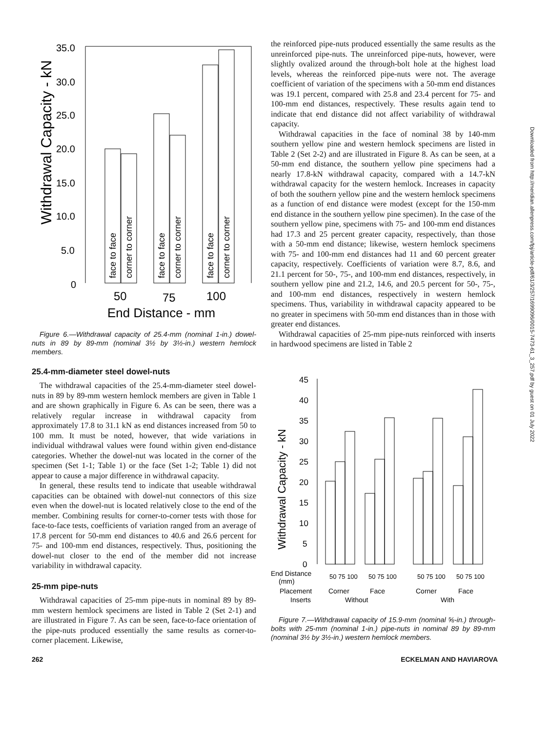Downloaded from http://meridian.allenpress.com/fpj/article-pdf/61/3/257/1699096/0015-7473-61_3_257.pdf by guest on 01 July 2022
Withdrawal Capacity - kN
35.0
30.0
25.0
20.0
15.0
10.0
5.0
0
face to face
corner to corner
face to face
corner to corner
face to face
corner to corner
50
75
100
End Distance - mm
Figure 6.—Withdrawal capacity of 25.4-mm (nominal 1-in.) dowel-nuts in 89 by 89-mm (nominal 3½ by 3½-in.) western hemlock members.
25.4-mm-diameter steel dowel-nuts
The withdrawal capacities of the 25.4-mm-diameter steel dowel-nuts in 89 by 89-mm western hemlock members are given in Table 1 and are shown graphically in Figure 6. As can be seen, there was a relatively regular increase in withdrawal capacity from approximately 17.8 to 31.1 kN as end distances increased from 50 to 100 mm. It must be noted, however, that wide variations in individual withdrawal values were found within given end-distance categories. Whether the dowel-nut was located in the corner of the specimen (Set 1-1; Table 1) or the face (Set 1-2; Table 1) did not appear to cause a major difference in withdrawal capacity.
In general, these results tend to indicate that useable withdrawal capacities can be obtained with dowel-nut connectors of this size even when the dowel-nut is located relatively close to the end of the member. Combining results for corner-to-corner tests with those for face-to-face tests, coefficients of variation ranged from an average of 17.8 percent for 50-mm end distances to 40.6 and 26.6 percent for 75- and 100-mm end distances, respectively. Thus, positioning the dowel-nut closer to the end of the member did not increase variability in withdrawal capacity.
25-mm pipe-nuts
Withdrawal capacities of 25-mm pipe-nuts in nominal 89 by 89-mm western hemlock specimens are listed in Table 2 (Set 2-1) and are illustrated in Figure 7. As can be seen, face-to-face orientation of the pipe-nuts produced essentially the same results as corner-to-corner placement. Likewise,
the reinforced pipe-nuts produced essentially the same results as the unreinforced pipe-nuts. The unreinforced pipe-nuts, however, were slightly ovalized around the through-bolt hole at the highest load levels, whereas the reinforced pipe-nuts were not. The average coefficient of variation of the specimens with a 50-mm end distances was 19.1 percent, compared with 25.8 and 23.4 percent for 75- and 100-mm end distances, respectively. These results again tend to indicate that end distance did not affect variability of withdrawal capacity.
Withdrawal capacities in the face of nominal 38 by 140-mm southern yellow pine and western hemlock specimens are listed in Table 2 (Set 2-2) and are illustrated in Figure 8. As can be seen, at a 50-mm end distance, the southern yellow pine specimens had a nearly 17.8-kN withdrawal capacity, compared with a 14.7-kN withdrawal capacity for the western hemlock. Increases in capacity of both the southern yellow pine and the western hemlock specimens as a function of end distance were modest (except for the 150-mm end distance in the southern yellow pine specimen). In the case of the southern yellow pine, specimens with 75- and 100-mm end distances had 17.3 and 25 percent greater capacity, respectively, than those with a 50-mm end distance; likewise, western hemlock specimens with 75- and 100-mm end distances had 11 and 60 percent greater capacity, respectively. Coefficients of variation were 8.7, 8.6, and 21.1 percent for 50-, 75-, and 100-mm end distances, respectively, in southern yellow pine and 21.2, 14.6, and 20.5 percent for 50-, 75-, and 100-mm end distances, respectively in western hemlock specimens. Thus, variability in withdrawal capacity appeared to be no greater in specimens with 50-mm end distances than in those with greater end distances.
Withdrawal capacities of 25-mm pipe-nuts reinforced with inserts in hardwood specimens are listed in Table 2
Withdrawal Capacity - kN
45
40
35
30
25
20
15
10
5
0
End Distance
(mm)
Placement
Inserts
50 75 100
50 75 100
50 75 100
50 75 100
Corner
Face
Corner
Face
Without
With
Figure 7.—Withdrawal capacity of 15.9-mm (nominal ⅝-in.) through-bolts with 25-mm (nominal 1-in.) pipe-nuts in nominal 89 by 89-mm (nominal 3½ by 3½-in.) western hemlock members.
262 ECKELMAN AND HAVIAROVA